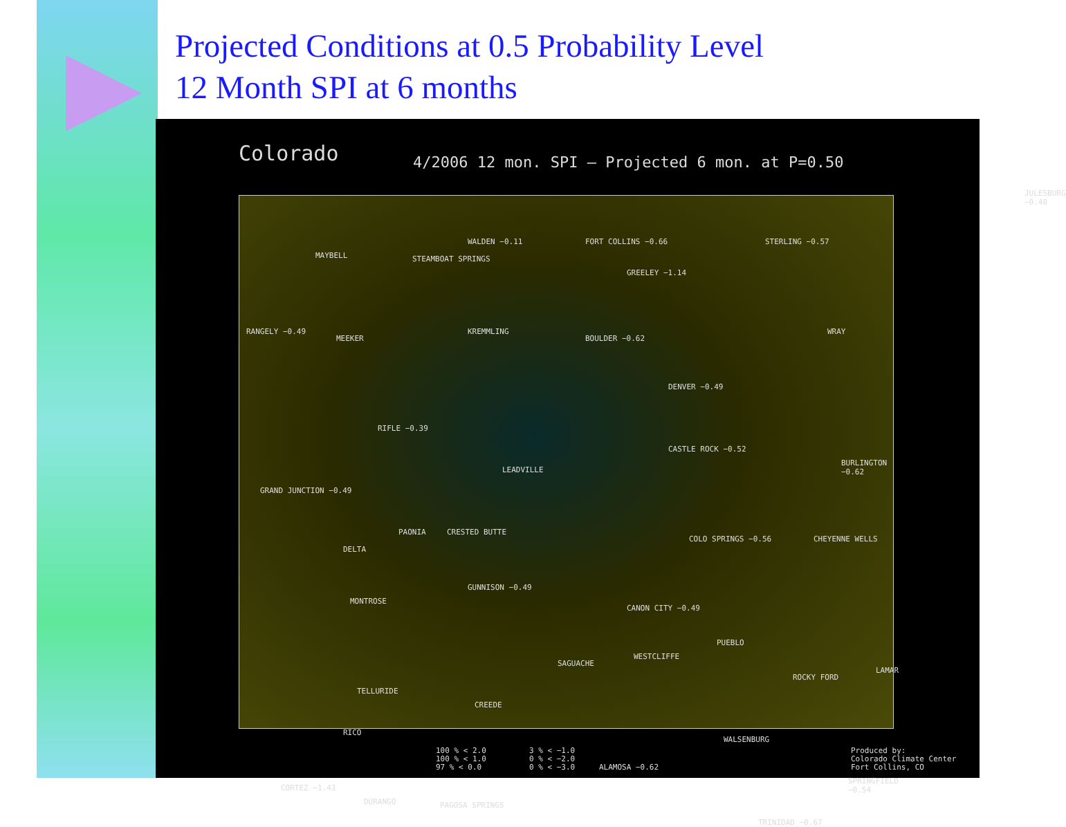Projected Conditions at 0.5 Probability Level
12 Month SPI at 6 months
Colorado
4/2006 12 mon. SPI – Projected 6 mon. at P=0.50
MAYBELL
WALDEN −0.11
STEAMBOAT SPRINGS
FORT COLLINS −0.66
GREELEY −1.14
STERLING −0.57
RANGELY −0.49
MEEKER
KREMMLING
BOULDER −0.62
DENVER −0.49
WRAY
RIFLE −0.39
GRAND JUNCTION −0.49
LEADVILLE
CASTLE ROCK −0.52
BURLINGTON −0.62
PAONIA CRESTED BUTTE
COLO SPRINGS −0.56 CHEYENNE WELLS
DELTA
GUNNISON −0.49
CANON CITY −0.49
PUEBLO
MONTROSE
SAGUACHE
WESTCLIFFE
ROCKY FORD
LAMAR
TELLURIDE
CREEDE
RICO
CORTEZ −1.43
DURANGO PAGOSA SPRINGS
ALAMOSA −0.62
WALSENBURG
TRINIDAD −0.67
SPRINGFIELD −0.54
JULESBURG −0.40
100 % < 2.0
100 % < 1.0
97 % < 0.0
3 % < −1.0
0 % < −2.0
0 % < −3.0
Produced by:
Colorado Climate Center
Fort Collins, CO